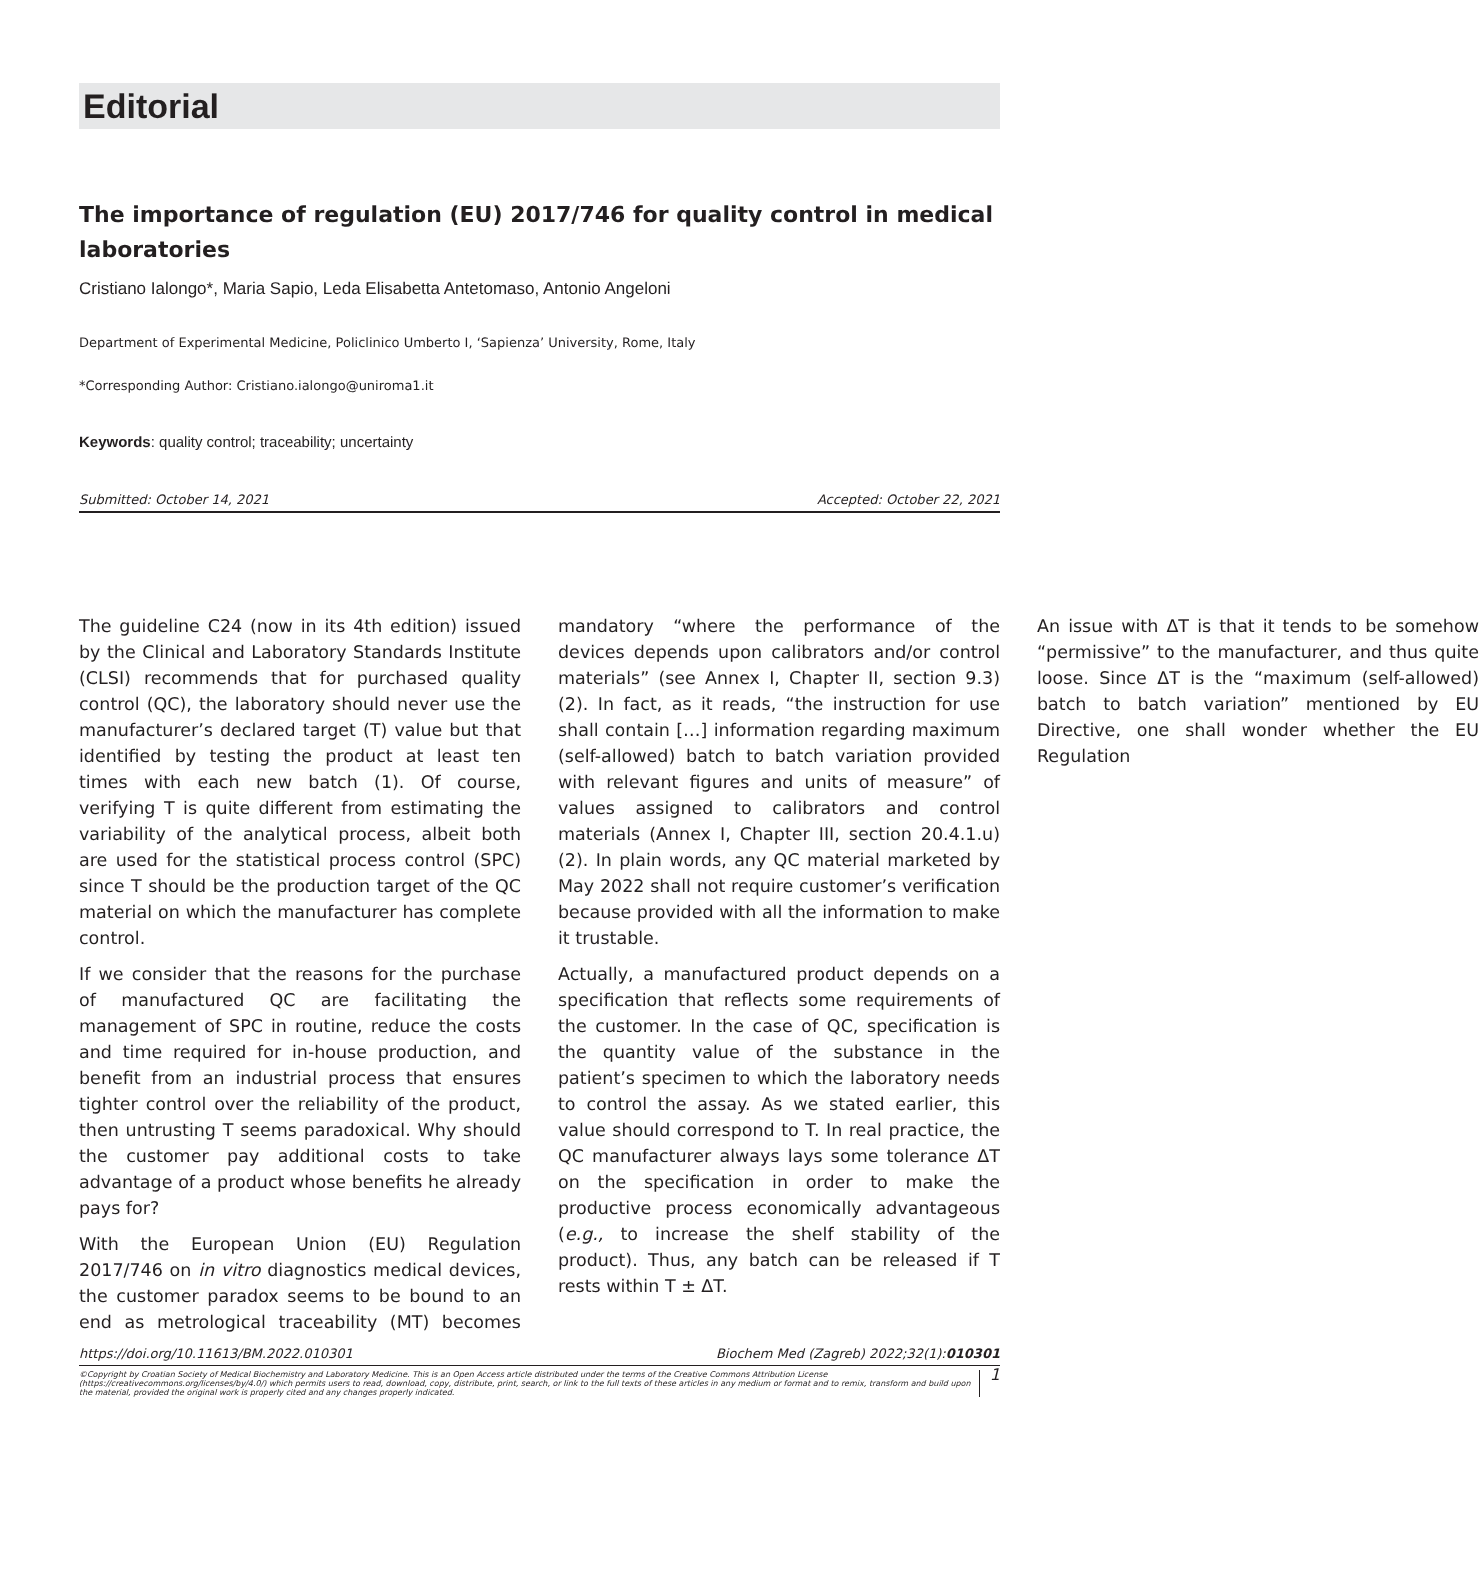Editorial
The importance of regulation (EU) 2017/746 for quality control in medical laboratories
Cristiano Ialongo*, Maria Sapio, Leda Elisabetta Antetomaso, Antonio Angeloni
Department of Experimental Medicine, Policlinico Umberto I, ‘Sapienza’ University, Rome, Italy
*Corresponding Author: Cristiano.ialongo@uniroma1.it
Keywords: quality control; traceability; uncertainty
Submitted: October 14, 2021 Accepted: October 22, 2021
The guideline C24 (now in its 4th edition) issued by the Clinical and Laboratory Standards Institute (CLSI) recommends that for purchased quality control (QC), the laboratory should never use the manufacturer’s declared target (T) value but that identified by testing the product at least ten times with each new batch (1). Of course, verifying T is quite different from estimating the variability of the analytical process, albeit both are used for the statistical process control (SPC) since T should be the production target of the QC material on which the manufacturer has complete control.
If we consider that the reasons for the purchase of manufactured QC are facilitating the management of SPC in routine, reduce the costs and time required for in-house production, and benefit from an industrial process that ensures tighter control over the reliability of the product, then untrusting T seems paradoxical. Why should the customer pay additional costs to take advantage of a product whose benefits he already pays for?
With the European Union (EU) Regulation 2017/746 on in vitro diagnostics medical devices, the customer paradox seems to be bound to an end as metrological traceability (MT) becomes mandatory “where the performance of the devices depends upon calibrators and/or control materials” (see Annex I, Chapter II, section 9.3) (2). In fact, as it reads, “the instruction for use shall contain […] information regarding maximum (self-allowed) batch to batch variation provided with relevant figures and units of measure” of values assigned to calibrators and control materials (Annex I, Chapter III, section 20.4.1.u) (2). In plain words, any QC material marketed by May 2022 shall not require customer’s verification because provided with all the information to make it trustable.
Actually, a manufactured product depends on a specification that reflects some requirements of the customer. In the case of QC, specification is the quantity value of the substance in the patient’s specimen to which the laboratory needs to control the assay. As we stated earlier, this value should correspond to T. In real practice, the QC manufacturer always lays some tolerance ΔT on the specification in order to make the productive process economically advantageous (e.g., to increase the shelf stability of the product). Thus, any batch can be released if T rests within T ± ΔT.
An issue with ΔT is that it tends to be somehow “permissive” to the manufacturer, and thus quite loose. Since ΔT is the “maximum (self-allowed) batch to batch variation” mentioned by EU Directive, one shall wonder whether the EU Regulation
https://doi.org/10.11613/BM.2022.010301 Biochem Med (Zagreb) 2022;32(1):010301
©Copyright by Croatian Society of Medical Biochemistry and Laboratory Medicine. This is an Open Access article distributed under the terms of the Creative Commons Attribution License (https://creativecommons.org/licenses/by/4.0/) which permits users to read, download, copy, distribute, print, search, or link to the full texts of these articles in any medium or format and to remix, transform and build upon the material, provided the original work is properly cited and any changes properly indicated. 1